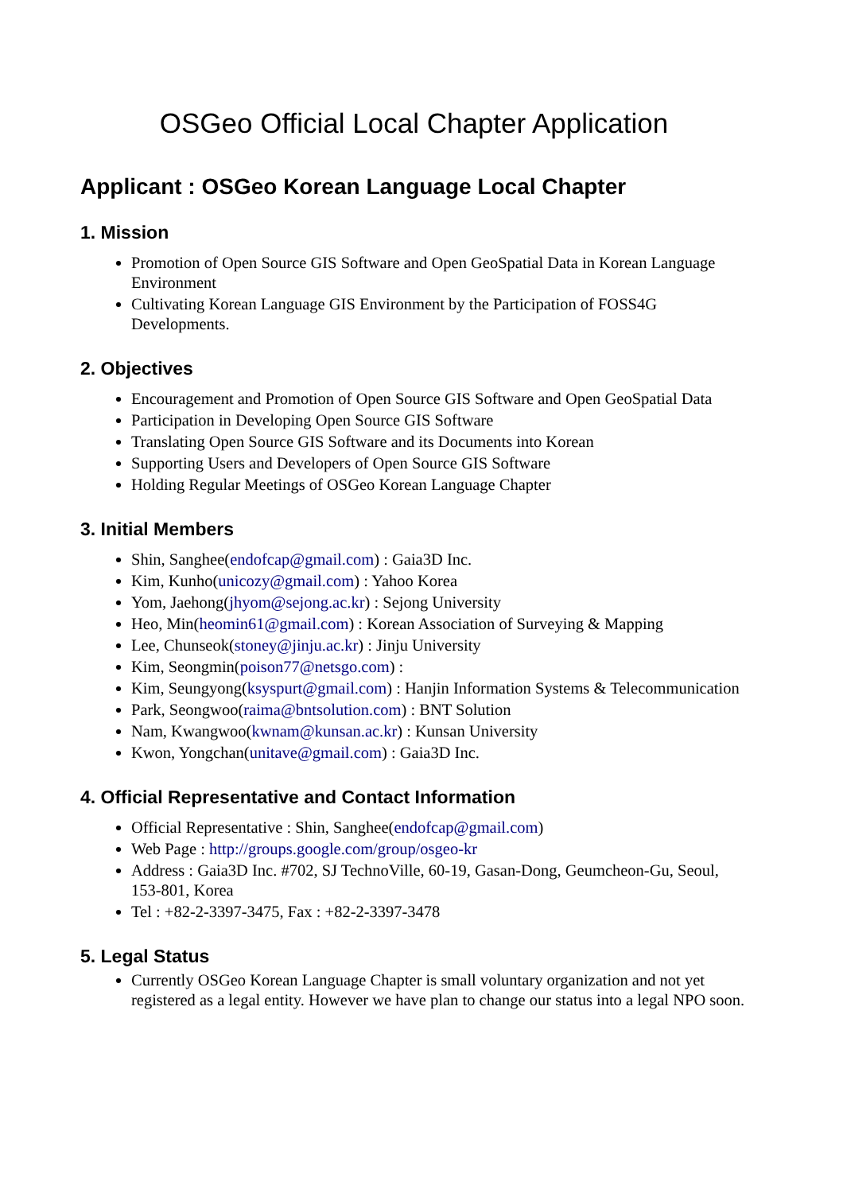OSGeo Official Local Chapter Application
Applicant : OSGeo Korean Language Local Chapter
1. Mission
Promotion of Open Source GIS Software and Open GeoSpatial Data in Korean Language Environment
Cultivating Korean Language GIS Environment by the Participation of FOSS4G Developments.
2. Objectives
Encouragement and Promotion of Open Source GIS Software and Open GeoSpatial Data
Participation in Developing Open Source GIS Software
Translating Open Source GIS Software and its Documents into Korean
Supporting Users and Developers of Open Source GIS Software
Holding Regular Meetings of OSGeo Korean Language Chapter
3. Initial Members
Shin, Sanghee(endofcap@gmail.com) : Gaia3D Inc.
Kim, Kunho(unicozy@gmail.com) : Yahoo Korea
Yom, Jaehong(jhyom@sejong.ac.kr) : Sejong University
Heo, Min(heomin61@gmail.com) : Korean Association of Surveying & Mapping
Lee, Chunseok(stoney@jinju.ac.kr) : Jinju University
Kim, Seongmin(poison77@netsgo.com) :
Kim, Seungyong(ksyspurt@gmail.com) : Hanjin Information Systems & Telecommunication
Park, Seongwoo(raima@bntsolution.com) : BNT Solution
Nam, Kwangwoo(kwnam@kunsan.ac.kr) : Kunsan University
Kwon, Yongchan(unitave@gmail.com) : Gaia3D Inc.
4. Official Representative and Contact Information
Official Representative : Shin, Sanghee(endofcap@gmail.com)
Web Page : http://groups.google.com/group/osgeo-kr
Address : Gaia3D Inc. #702, SJ TechnoVille, 60-19, Gasan-Dong, Geumcheon-Gu, Seoul, 153-801, Korea
Tel : +82-2-3397-3475, Fax : +82-2-3397-3478
5. Legal Status
Currently OSGeo Korean Language Chapter is small voluntary organization and not yet registered as a legal entity. However we have plan to change our status into a legal NPO soon.